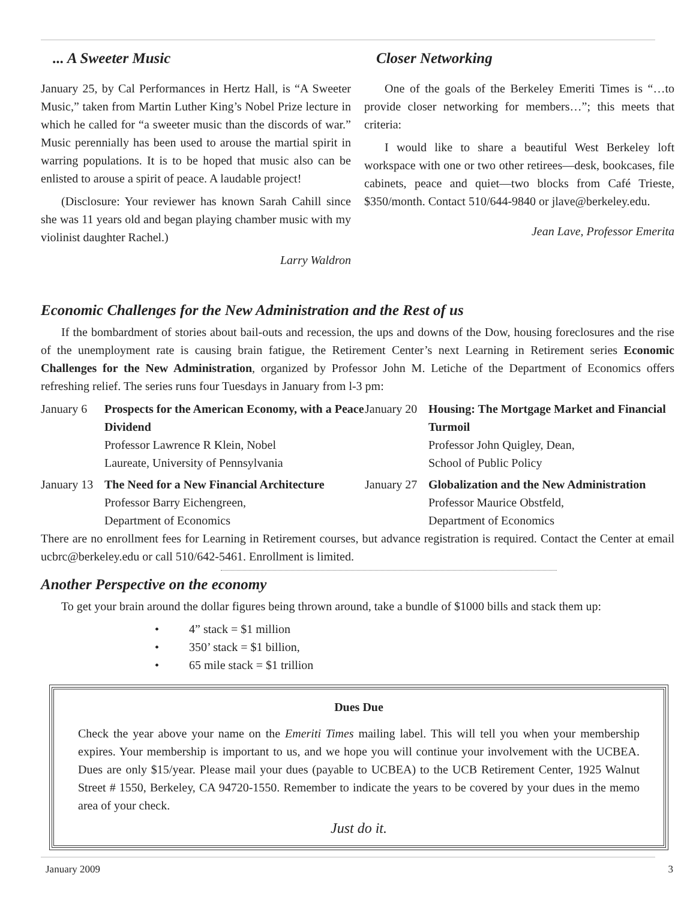... A Sweeter Music
January 25, by Cal Performances in Hertz Hall, is “A Sweeter Music,” taken from Martin Luther King’s Nobel Prize lecture in which he called for “a sweeter music than the discords of war.” Music perennially has been used to arouse the martial spirit in warring populations. It is to be hoped that music also can be enlisted to arouse a spirit of peace. A laudable project!
(Disclosure: Your reviewer has known Sarah Cahill since she was 11 years old and began playing chamber music with my violinist daughter Rachel.)
Larry Waldron
Closer Networking
One of the goals of the Berkeley Emeriti Times is “…to provide closer networking for members…”; this meets that criteria:
I would like to share a beautiful West Berkeley loft workspace with one or two other retirees—desk, bookcases, file cabinets, peace and quiet—two blocks from Café Trieste, $350/month. Contact 510/644-9840 or jlave@berkeley.edu.
Jean Lave, Professor Emerita
Economic Challenges for the New Administration and the Rest of us
If the bombardment of stories about bail-outs and recession, the ups and downs of the Dow, housing foreclosures and the rise of the unemployment rate is causing brain fatigue, the Retirement Center’s next Learning in Retirement series Economic Challenges for the New Administration, organized by Professor John M. Letiche of the Department of Economics offers refreshing relief. The series runs four Tuesdays in January from l-3 pm:
| January 6 | Prospects for the American Economy, with a Peace Dividend Professor Lawrence R Klein, Nobel Laureate, University of Pennsylvania | January 20 | Housing: The Mortgage Market and Financial Turmoil Professor John Quigley, Dean, School of Public Policy |
| January 13 | The Need for a New Financial Architecture Professor Barry Eichengreen, Department of Economics | January 27 | Globalization and the New Administration Professor Maurice Obstfeld, Department of Economics |
There are no enrollment fees for Learning in Retirement courses, but advance registration is required. Contact the Center at email ucbrc@berkeley.edu or call 510/642-5461. Enrollment is limited.
Another Perspective on the economy
To get your brain around the dollar figures being thrown around, take a bundle of $1000 bills and stack them up:
• 4” stack = $1 million
• 350’ stack = $1 billion,
• 65 mile stack = $1 trillion
Dues Due
Check the year above your name on the Emeriti Times mailing label. This will tell you when your membership expires. Your membership is important to us, and we hope you will continue your involvement with the UCBEA. Dues are only $15/year. Please mail your dues (payable to UCBEA) to the UCB Retirement Center, 1925 Walnut Street # 1550, Berkeley, CA 94720-1550. Remember to indicate the years to be covered by your dues in the memo area of your check.
Just do it.
January 2009 3